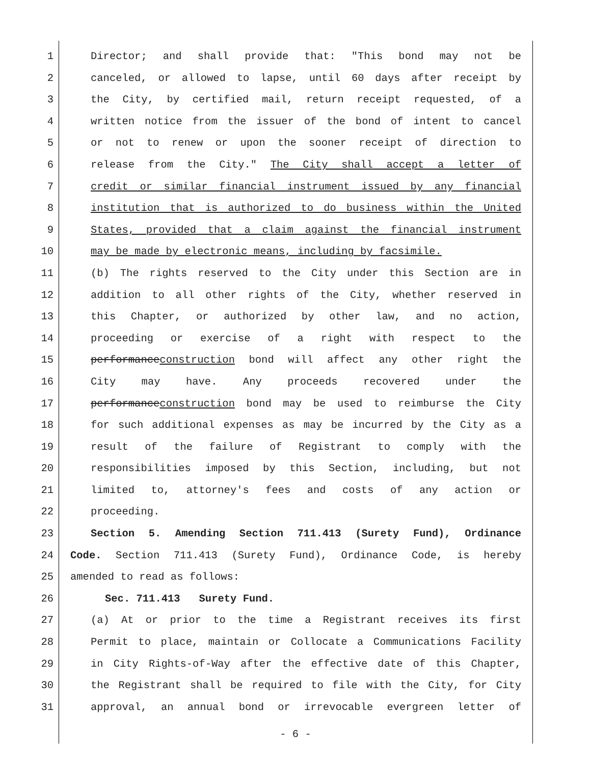1 Director; and shall provide that: "This bond may not be
2 canceled, or allowed to lapse, until 60 days after receipt by
3 the City, by certified mail, return receipt requested, of a
4 written notice from the issuer of the bond of intent to cancel
5 or not to renew or upon the sooner receipt of direction to
6 release from the City." The City shall accept a letter of
7 credit or similar financial instrument issued by any financial
8 institution that is authorized to do business within the United
9 States, provided that a claim against the financial instrument
10 may be made by electronic means, including by facsimile.
11 (b) The rights reserved to the City under this Section are in
12 addition to all other rights of the City, whether reserved in
13 this Chapter, or authorized by other law, and no action,
14 proceeding or exercise of a right with respect to the
15 performanceconstruction bond will affect any other right the
16 City may have. Any proceeds recovered under the
17 performanceconstruction bond may be used to reimburse the City
18 for such additional expenses as may be incurred by the City as a
19 result of the failure of Registrant to comply with the
20 responsibilities imposed by this Section, including, but not
21 limited to, attorney's fees and costs of any action or
22 proceeding.
23 Section 5. Amending Section 711.413 (Surety Fund), Ordinance
24 Code. Section 711.413 (Surety Fund), Ordinance Code, is hereby
25 amended to read as follows:
26 Sec. 711.413 Surety Fund.
27 (a) At or prior to the time a Registrant receives its first
28 Permit to place, maintain or Collocate a Communications Facility
29 in City Rights-of-Way after the effective date of this Chapter,
30 the Registrant shall be required to file with the City, for City
31 approval, an annual bond or irrevocable evergreen letter of
- 6 -